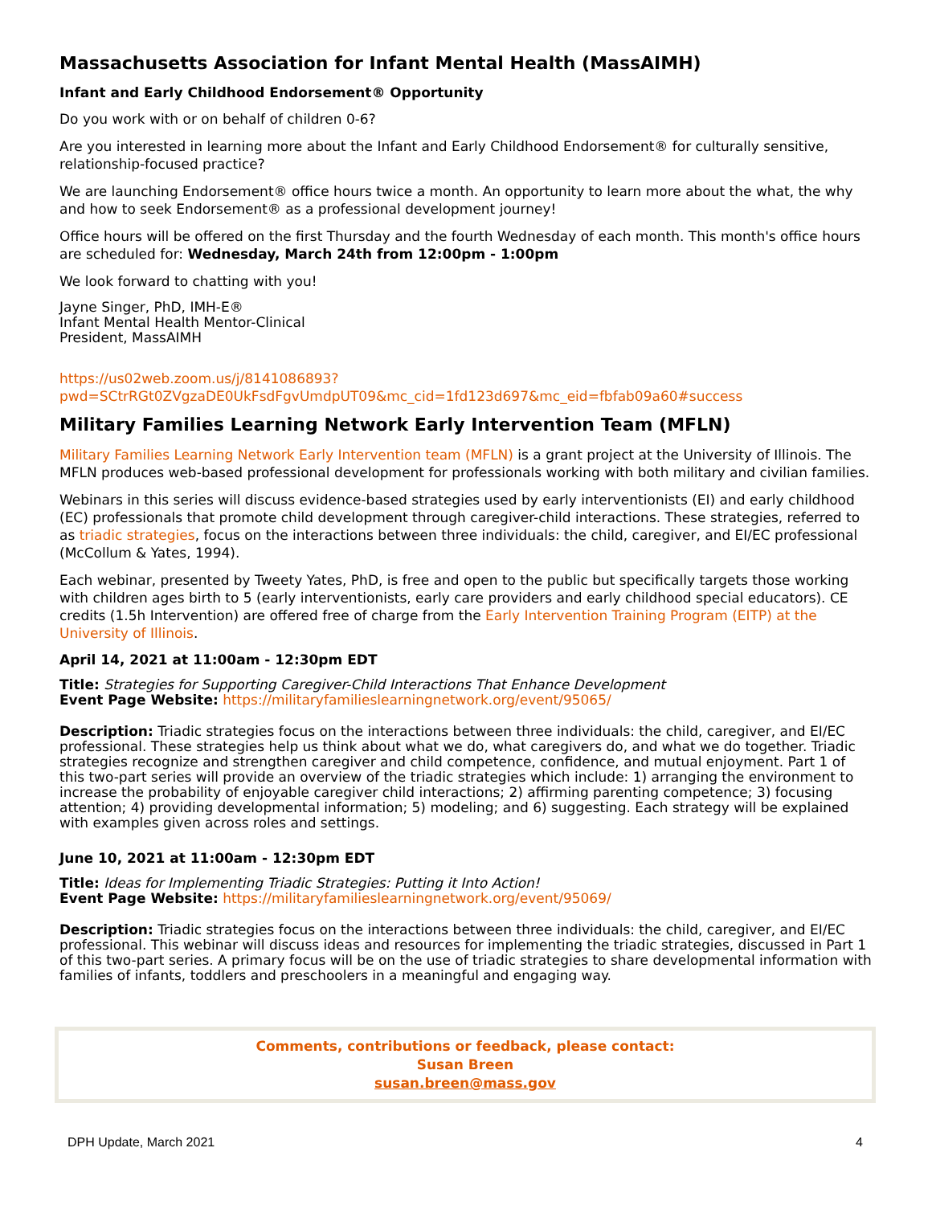Massachusetts Association for Infant Mental Health (MassAIMH)
Infant and Early Childhood Endorsement® Opportunity
Do you work with or on behalf of children 0-6?
Are you interested in learning more about the Infant and Early Childhood Endorsement® for culturally sensitive, relationship-focused practice?
We are launching Endorsement® office hours twice a month. An opportunity to learn more about the what, the why and how to seek Endorsement® as a professional development journey!
Office hours will be offered on the first Thursday and the fourth Wednesday of each month. This month's office hours are scheduled for: Wednesday, March 24th from 12:00pm - 1:00pm
We look forward to chatting with you!
Jayne Singer, PhD, IMH-E®
Infant Mental Health Mentor-Clinical
President, MassAIMH
https://us02web.zoom.us/j/8141086893?
pwd=SCtrRGt0ZVgzaDE0UkFsdFgvUmdpUT09&mc_cid=1fd123d697&mc_eid=fbfab09a60#success
Military Families Learning Network Early Intervention Team (MFLN)
Military Families Learning Network Early Intervention team (MFLN) is a grant project at the University of Illinois. The MFLN produces web-based professional development for professionals working with both military and civilian families.
Webinars in this series will discuss evidence-based strategies used by early interventionists (EI) and early childhood (EC) professionals that promote child development through caregiver-child interactions. These strategies, referred to as triadic strategies, focus on the interactions between three individuals: the child, caregiver, and EI/EC professional (McCollum & Yates, 1994).
Each webinar, presented by Tweety Yates, PhD, is free and open to the public but specifically targets those working with children ages birth to 5 (early interventionists, early care providers and early childhood special educators). CE credits (1.5h Intervention) are offered free of charge from the Early Intervention Training Program (EITP) at the University of Illinois.
April 14, 2021 at 11:00am - 12:30pm EDT
Title: Strategies for Supporting Caregiver-Child Interactions That Enhance Development
Event Page Website: https://militaryfamilieslearningnetwork.org/event/95065/
Description: Triadic strategies focus on the interactions between three individuals: the child, caregiver, and EI/EC professional. These strategies help us think about what we do, what caregivers do, and what we do together. Triadic strategies recognize and strengthen caregiver and child competence, confidence, and mutual enjoyment. Part 1 of this two-part series will provide an overview of the triadic strategies which include: 1) arranging the environment to increase the probability of enjoyable caregiver child interactions; 2) affirming parenting competence; 3) focusing attention; 4) providing developmental information; 5) modeling; and 6) suggesting. Each strategy will be explained with examples given across roles and settings.
June 10, 2021 at 11:00am - 12:30pm EDT
Title: Ideas for Implementing Triadic Strategies: Putting it Into Action!
Event Page Website: https://militaryfamilieslearningnetwork.org/event/95069/
Description: Triadic strategies focus on the interactions between three individuals: the child, caregiver, and EI/EC professional. This webinar will discuss ideas and resources for implementing the triadic strategies, discussed in Part 1 of this two-part series. A primary focus will be on the use of triadic strategies to share developmental information with families of infants, toddlers and preschoolers in a meaningful and engaging way.
Comments, contributions or feedback, please contact:
Susan Breen
susan.breen@mass.gov
DPH Update, March 2021 4